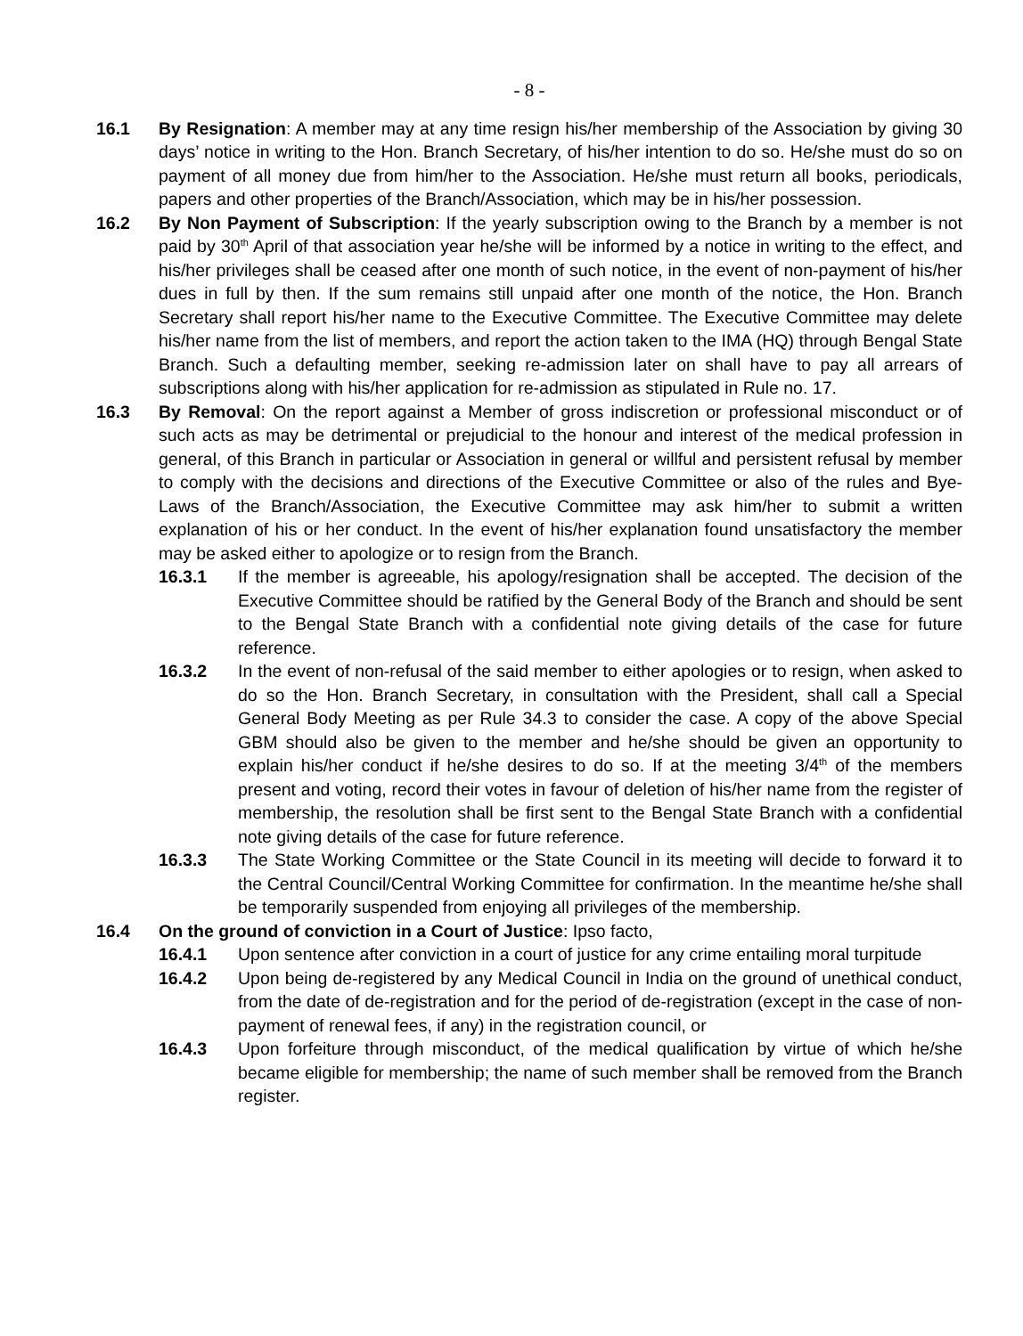- 8 -
16.1 By Resignation: A member may at any time resign his/her membership of the Association by giving 30 days’ notice in writing to the Hon. Branch Secretary, of his/her intention to do so. He/she must do so on payment of all money due from him/her to the Association. He/she must return all books, periodicals, papers and other properties of the Branch/Association, which may be in his/her possession.
16.2 By Non Payment of Subscription: If the yearly subscription owing to the Branch by a member is not paid by 30<sup>th</sup> April of that association year he/she will be informed by a notice in writing to the effect, and his/her privileges shall be ceased after one month of such notice, in the event of non-payment of his/her dues in full by then. If the sum remains still unpaid after one month of the notice, the Hon. Branch Secretary shall report his/her name to the Executive Committee. The Executive Committee may delete his/her name from the list of members, and report the action taken to the IMA (HQ) through Bengal State Branch. Such a defaulting member, seeking re-admission later on shall have to pay all arrears of subscriptions along with his/her application for re-admission as stipulated in Rule no. 17.
16.3 By Removal: On the report against a Member of gross indiscretion or professional misconduct or of such acts as may be detrimental or prejudicial to the honour and interest of the medical profession in general, of this Branch in particular or Association in general or willful and persistent refusal by member to comply with the decisions and directions of the Executive Committee or also of the rules and Bye-Laws of the Branch/Association, the Executive Committee may ask him/her to submit a written explanation of his or her conduct. In the event of his/her explanation found unsatisfactory the member may be asked either to apologize or to resign from the Branch.
16.3.1 If the member is agreeable, his apology/resignation shall be accepted. The decision of the Executive Committee should be ratified by the General Body of the Branch and should be sent to the Bengal State Branch with a confidential note giving details of the case for future reference.
16.3.2 In the event of non-refusal of the said member to either apologies or to resign, when asked to do so the Hon. Branch Secretary, in consultation with the President, shall call a Special General Body Meeting as per Rule 34.3 to consider the case. A copy of the above Special GBM should also be given to the member and he/she should be given an opportunity to explain his/her conduct if he/she desires to do so. If at the meeting 3/4<sup>th</sup> of the members present and voting, record their votes in favour of deletion of his/her name from the register of membership, the resolution shall be first sent to the Bengal State Branch with a confidential note giving details of the case for future reference.
16.3.3 The State Working Committee or the State Council in its meeting will decide to forward it to the Central Council/Central Working Committee for confirmation. In the meantime he/she shall be temporarily suspended from enjoying all privileges of the membership.
16.4 On the ground of conviction in a Court of Justice: Ipso facto,
16.4.1 Upon sentence after conviction in a court of justice for any crime entailing moral turpitude
16.4.2 Upon being de-registered by any Medical Council in India on the ground of unethical conduct, from the date of de-registration and for the period of de-registration (except in the case of non-payment of renewal fees, if any) in the registration council, or
16.4.3 Upon forfeiture through misconduct, of the medical qualification by virtue of which he/she became eligible for membership; the name of such member shall be removed from the Branch register.